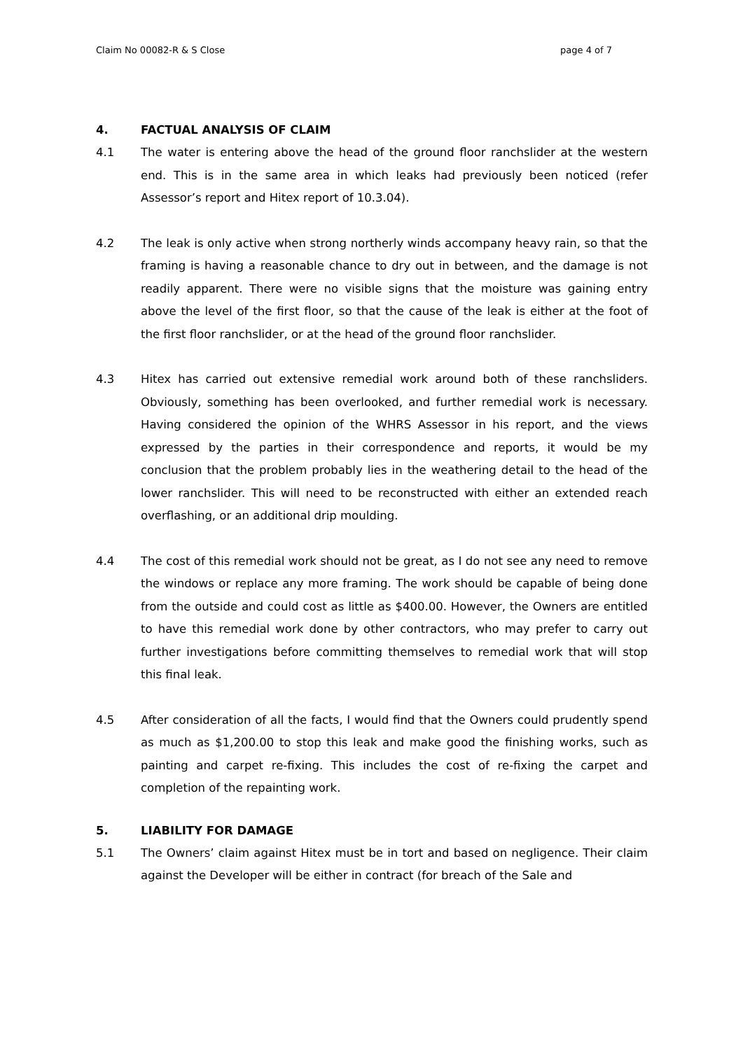Claim No 00082-R & S Close page 4 of 7
4. FACTUAL ANALYSIS OF CLAIM
4.1 The water is entering above the head of the ground floor ranchslider at the western end. This is in the same area in which leaks had previously been noticed (refer Assessor’s report and Hitex report of 10.3.04).
4.2 The leak is only active when strong northerly winds accompany heavy rain, so that the framing is having a reasonable chance to dry out in between, and the damage is not readily apparent. There were no visible signs that the moisture was gaining entry above the level of the first floor, so that the cause of the leak is either at the foot of the first floor ranchslider, or at the head of the ground floor ranchslider.
4.3 Hitex has carried out extensive remedial work around both of these ranchsliders. Obviously, something has been overlooked, and further remedial work is necessary. Having considered the opinion of the WHRS Assessor in his report, and the views expressed by the parties in their correspondence and reports, it would be my conclusion that the problem probably lies in the weathering detail to the head of the lower ranchslider. This will need to be reconstructed with either an extended reach overflashing, or an additional drip moulding.
4.4 The cost of this remedial work should not be great, as I do not see any need to remove the windows or replace any more framing. The work should be capable of being done from the outside and could cost as little as $400.00. However, the Owners are entitled to have this remedial work done by other contractors, who may prefer to carry out further investigations before committing themselves to remedial work that will stop this final leak.
4.5 After consideration of all the facts, I would find that the Owners could prudently spend as much as $1,200.00 to stop this leak and make good the finishing works, such as painting and carpet re-fixing. This includes the cost of re-fixing the carpet and completion of the repainting work.
5. LIABILITY FOR DAMAGE
5.1 The Owners’ claim against Hitex must be in tort and based on negligence. Their claim against the Developer will be either in contract (for breach of the Sale and